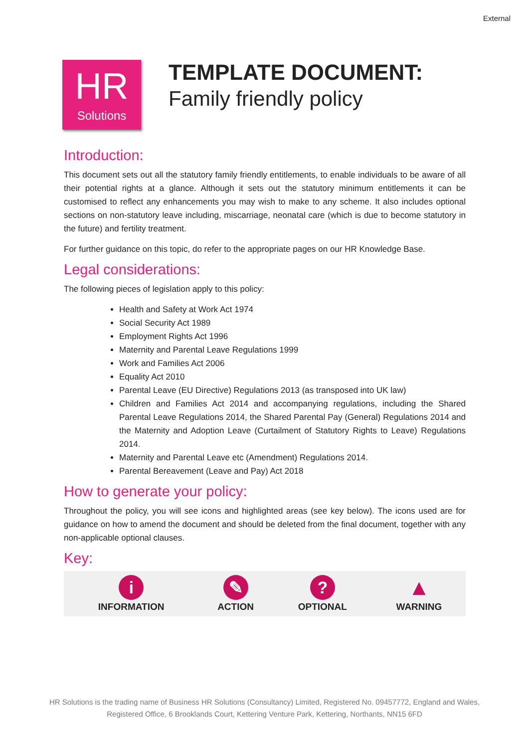External
HR
Solutions
TEMPLATE DOCUMENT:
Family friendly policy
Introduction:
This document sets out all the statutory family friendly entitlements, to enable individuals to be aware of all their potential rights at a glance. Although it sets out the statutory minimum entitlements it can be customised to reflect any enhancements you may wish to make to any scheme. It also includes optional sections on non-statutory leave including, miscarriage, neonatal care (which is due to become statutory in the future) and fertility treatment.
For further guidance on this topic, do refer to the appropriate pages on our HR Knowledge Base.
Legal considerations:
The following pieces of legislation apply to this policy:
Health and Safety at Work Act 1974
Social Security Act 1989
Employment Rights Act 1996
Maternity and Parental Leave Regulations 1999
Work and Families Act 2006
Equality Act 2010
Parental Leave (EU Directive) Regulations 2013 (as transposed into UK law)
Children and Families Act 2014 and accompanying regulations, including the Shared Parental Leave Regulations 2014, the Shared Parental Pay (General) Regulations 2014 and the Maternity and Adoption Leave (Curtailment of Statutory Rights to Leave) Regulations 2014.
Maternity and Parental Leave etc (Amendment) Regulations 2014.
Parental Bereavement (Leave and Pay) Act 2018
How to generate your policy:
Throughout the policy, you will see icons and highlighted areas (see key below). The icons used are for guidance on how to amend the document and should be deleted from the final document, together with any non-applicable optional clauses.
Key:
| i INFORMATION | ✎ ACTION | ? OPTIONAL | ▲ WARNING |
HR Solutions is the trading name of Business HR Solutions (Consultancy) Limited, Registered No. 09457772, England and Wales,
Registered Office, 6 Brooklands Court, Kettering Venture Park, Kettering, Northants, NN15 6FD